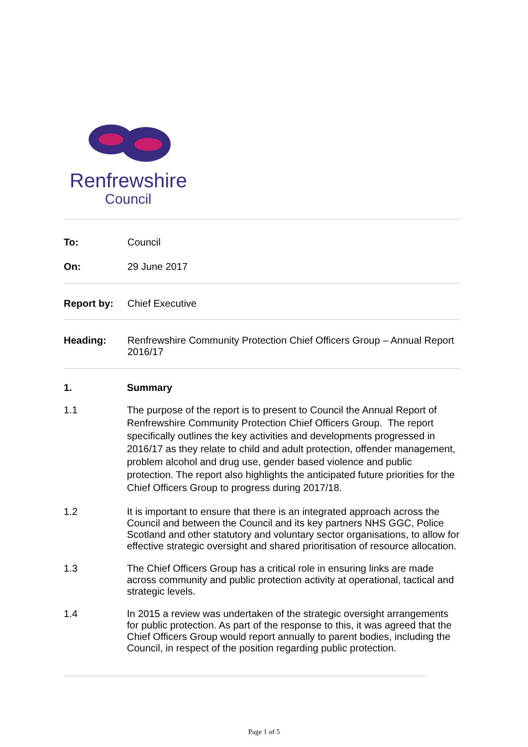Renfrewshire
Council
To: Council
On: 29 June 2017
Report by: Chief Executive
Heading: Renfrewshire Community Protection Chief Officers Group – Annual Report 2016/17
1. Summary
1.1 The purpose of the report is to present to Council the Annual Report of Renfrewshire Community Protection Chief Officers Group. The report specifically outlines the key activities and developments progressed in 2016/17 as they relate to child and adult protection, offender management, problem alcohol and drug use, gender based violence and public protection. The report also highlights the anticipated future priorities for the Chief Officers Group to progress during 2017/18.
1.2 It is important to ensure that there is an integrated approach across the Council and between the Council and its key partners NHS GGC, Police Scotland and other statutory and voluntary sector organisations, to allow for effective strategic oversight and shared prioritisation of resource allocation.
1.3 The Chief Officers Group has a critical role in ensuring links are made across community and public protection activity at operational, tactical and strategic levels.
1.4 In 2015 a review was undertaken of the strategic oversight arrangements for public protection. As part of the response to this, it was agreed that the Chief Officers Group would report annually to parent bodies, including the Council, in respect of the position regarding public protection.
Page 1 of 5